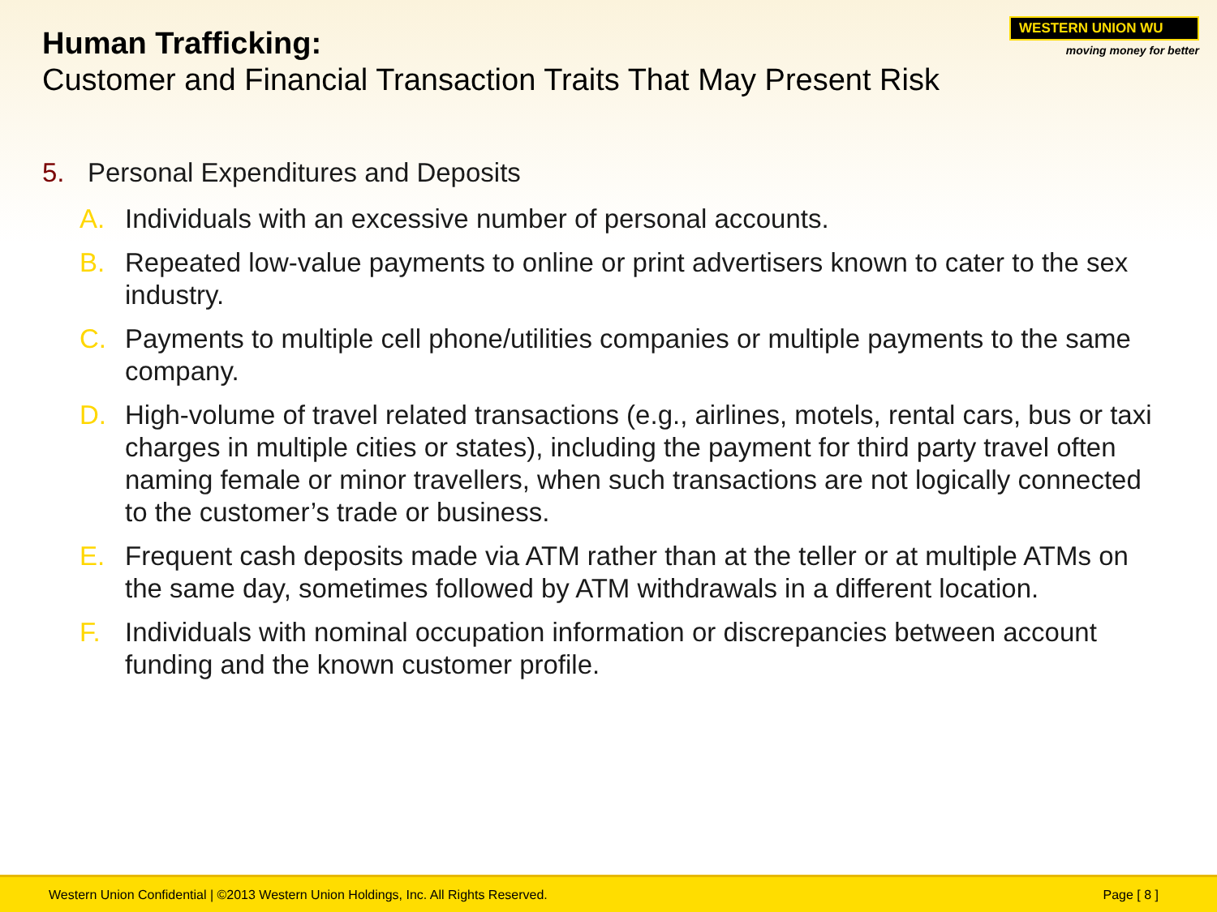WESTERN UNION WU
moving money for better
Human Trafficking:
Customer and Financial Transaction Traits That May Present Risk
5. Personal Expenditures and Deposits
A. Individuals with an excessive number of personal accounts.
B. Repeated low-value payments to online or print advertisers known to cater to the sex industry.
C. Payments to multiple cell phone/utilities companies or multiple payments to the same company.
D. High-volume of travel related transactions (e.g., airlines, motels, rental cars, bus or taxi charges in multiple cities or states), including the payment for third party travel often naming female or minor travellers, when such transactions are not logically connected to the customer’s trade or business.
E. Frequent cash deposits made via ATM rather than at the teller or at multiple ATMs on the same day, sometimes followed by ATM withdrawals in a different location.
F. Individuals with nominal occupation information or discrepancies between account funding and the known customer profile.
Western Union Confidential | ©2013 Western Union Holdings, Inc. All Rights Reserved. Page [ 8 ]